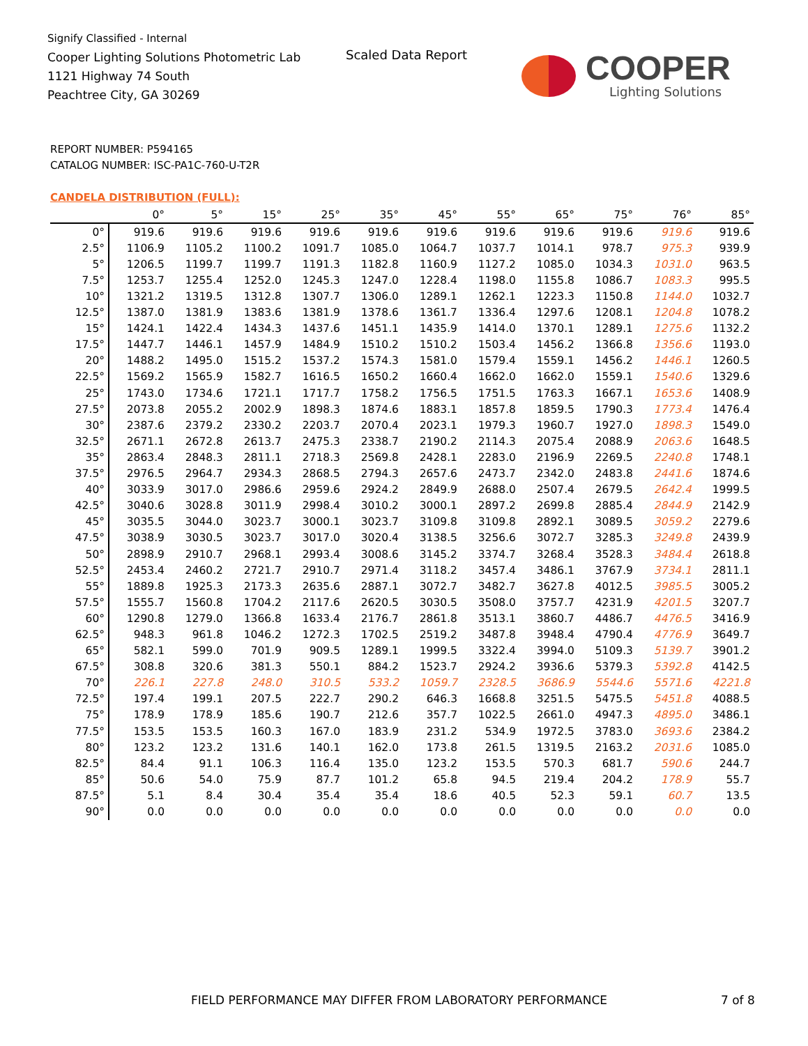Signify Classified - Internal
Cooper Lighting Solutions Photometric Lab
1121 Highway 74 South
Peachtree City, GA 30269
Scaled Data Report COOPER
Lighting Solutions
REPORT NUMBER: P594165
CATALOG NUMBER: ISC-PA1C-760-U-T2R
CANDELA DISTRIBUTION (FULL):
| | 0° | 5° | 15° | 25° | 35° | 45° | 55° | 65° | 75° | 76° | 85° |
| --- | --- | --- | --- | --- | --- | --- | --- | --- | --- | --- | --- |
| 0° | 919.6 | 919.6 | 919.6 | 919.6 | 919.6 | 919.6 | 919.6 | 919.6 | 919.6 | 919.6 | 919.6 |
| 2.5° | 1106.9 | 1105.2 | 1100.2 | 1091.7 | 1085.0 | 1064.7 | 1037.7 | 1014.1 | 978.7 | 975.3 | 939.9 |
| 5° | 1206.5 | 1199.7 | 1199.7 | 1191.3 | 1182.8 | 1160.9 | 1127.2 | 1085.0 | 1034.3 | 1031.0 | 963.5 |
| 7.5° | 1253.7 | 1255.4 | 1252.0 | 1245.3 | 1247.0 | 1228.4 | 1198.0 | 1155.8 | 1086.7 | 1083.3 | 995.5 |
| 10° | 1321.2 | 1319.5 | 1312.8 | 1307.7 | 1306.0 | 1289.1 | 1262.1 | 1223.3 | 1150.8 | 1144.0 | 1032.7 |
| 12.5° | 1387.0 | 1381.9 | 1383.6 | 1381.9 | 1378.6 | 1361.7 | 1336.4 | 1297.6 | 1208.1 | 1204.8 | 1078.2 |
| 15° | 1424.1 | 1422.4 | 1434.3 | 1437.6 | 1451.1 | 1435.9 | 1414.0 | 1370.1 | 1289.1 | 1275.6 | 1132.2 |
| 17.5° | 1447.7 | 1446.1 | 1457.9 | 1484.9 | 1510.2 | 1510.2 | 1503.4 | 1456.2 | 1366.8 | 1356.6 | 1193.0 |
| 20° | 1488.2 | 1495.0 | 1515.2 | 1537.2 | 1574.3 | 1581.0 | 1579.4 | 1559.1 | 1456.2 | 1446.1 | 1260.5 |
| 22.5° | 1569.2 | 1565.9 | 1582.7 | 1616.5 | 1650.2 | 1660.4 | 1662.0 | 1662.0 | 1559.1 | 1540.6 | 1329.6 |
| 25° | 1743.0 | 1734.6 | 1721.1 | 1717.7 | 1758.2 | 1756.5 | 1751.5 | 1763.3 | 1667.1 | 1653.6 | 1408.9 |
| 27.5° | 2073.8 | 2055.2 | 2002.9 | 1898.3 | 1874.6 | 1883.1 | 1857.8 | 1859.5 | 1790.3 | 1773.4 | 1476.4 |
| 30° | 2387.6 | 2379.2 | 2330.2 | 2203.7 | 2070.4 | 2023.1 | 1979.3 | 1960.7 | 1927.0 | 1898.3 | 1549.0 |
| 32.5° | 2671.1 | 2672.8 | 2613.7 | 2475.3 | 2338.7 | 2190.2 | 2114.3 | 2075.4 | 2088.9 | 2063.6 | 1648.5 |
| 35° | 2863.4 | 2848.3 | 2811.1 | 2718.3 | 2569.8 | 2428.1 | 2283.0 | 2196.9 | 2269.5 | 2240.8 | 1748.1 |
| 37.5° | 2976.5 | 2964.7 | 2934.3 | 2868.5 | 2794.3 | 2657.6 | 2473.7 | 2342.0 | 2483.8 | 2441.6 | 1874.6 |
| 40° | 3033.9 | 3017.0 | 2986.6 | 2959.6 | 2924.2 | 2849.9 | 2688.0 | 2507.4 | 2679.5 | 2642.4 | 1999.5 |
| 42.5° | 3040.6 | 3028.8 | 3011.9 | 2998.4 | 3010.2 | 3000.1 | 2897.2 | 2699.8 | 2885.4 | 2844.9 | 2142.9 |
| 45° | 3035.5 | 3044.0 | 3023.7 | 3000.1 | 3023.7 | 3109.8 | 3109.8 | 2892.1 | 3089.5 | 3059.2 | 2279.6 |
| 47.5° | 3038.9 | 3030.5 | 3023.7 | 3017.0 | 3020.4 | 3138.5 | 3256.6 | 3072.7 | 3285.3 | 3249.8 | 2439.9 |
| 50° | 2898.9 | 2910.7 | 2968.1 | 2993.4 | 3008.6 | 3145.2 | 3374.7 | 3268.4 | 3528.3 | 3484.4 | 2618.8 |
| 52.5° | 2453.4 | 2460.2 | 2721.7 | 2910.7 | 2971.4 | 3118.2 | 3457.4 | 3486.1 | 3767.9 | 3734.1 | 2811.1 |
| 55° | 1889.8 | 1925.3 | 2173.3 | 2635.6 | 2887.1 | 3072.7 | 3482.7 | 3627.8 | 4012.5 | 3985.5 | 3005.2 |
| 57.5° | 1555.7 | 1560.8 | 1704.2 | 2117.6 | 2620.5 | 3030.5 | 3508.0 | 3757.7 | 4231.9 | 4201.5 | 3207.7 |
| 60° | 1290.8 | 1279.0 | 1366.8 | 1633.4 | 2176.7 | 2861.8 | 3513.1 | 3860.7 | 4486.7 | 4476.5 | 3416.9 |
| 62.5° | 948.3 | 961.8 | 1046.2 | 1272.3 | 1702.5 | 2519.2 | 3487.8 | 3948.4 | 4790.4 | 4776.9 | 3649.7 |
| 65° | 582.1 | 599.0 | 701.9 | 909.5 | 1289.1 | 1999.5 | 3322.4 | 3994.0 | 5109.3 | 5139.7 | 3901.2 |
| 67.5° | 308.8 | 320.6 | 381.3 | 550.1 | 884.2 | 1523.7 | 2924.2 | 3936.6 | 5379.3 | 5392.8 | 4142.5 |
| 70° | 226.1 | 227.8 | 248.0 | 310.5 | 533.2 | 1059.7 | 2328.5 | 3686.9 | 5544.6 | 5571.6 | 4221.8 |
| 72.5° | 197.4 | 199.1 | 207.5 | 222.7 | 290.2 | 646.3 | 1668.8 | 3251.5 | 5475.5 | 5451.8 | 4088.5 |
| 75° | 178.9 | 178.9 | 185.6 | 190.7 | 212.6 | 357.7 | 1022.5 | 2661.0 | 4947.3 | 4895.0 | 3486.1 |
| 77.5° | 153.5 | 153.5 | 160.3 | 167.0 | 183.9 | 231.2 | 534.9 | 1972.5 | 3783.0 | 3693.6 | 2384.2 |
| 80° | 123.2 | 123.2 | 131.6 | 140.1 | 162.0 | 173.8 | 261.5 | 1319.5 | 2163.2 | 2031.6 | 1085.0 |
| 82.5° | 84.4 | 91.1 | 106.3 | 116.4 | 135.0 | 123.2 | 153.5 | 570.3 | 681.7 | 590.6 | 244.7 |
| 85° | 50.6 | 54.0 | 75.9 | 87.7 | 101.2 | 65.8 | 94.5 | 219.4 | 204.2 | 178.9 | 55.7 |
| 87.5° | 5.1 | 8.4 | 30.4 | 35.4 | 35.4 | 18.6 | 40.5 | 52.3 | 59.1 | 60.7 | 13.5 |
| 90° | 0.0 | 0.0 | 0.0 | 0.0 | 0.0 | 0.0 | 0.0 | 0.0 | 0.0 | 0.0 | 0.0 |
FIELD PERFORMANCE MAY DIFFER FROM LABORATORY PERFORMANCE
7 of 8